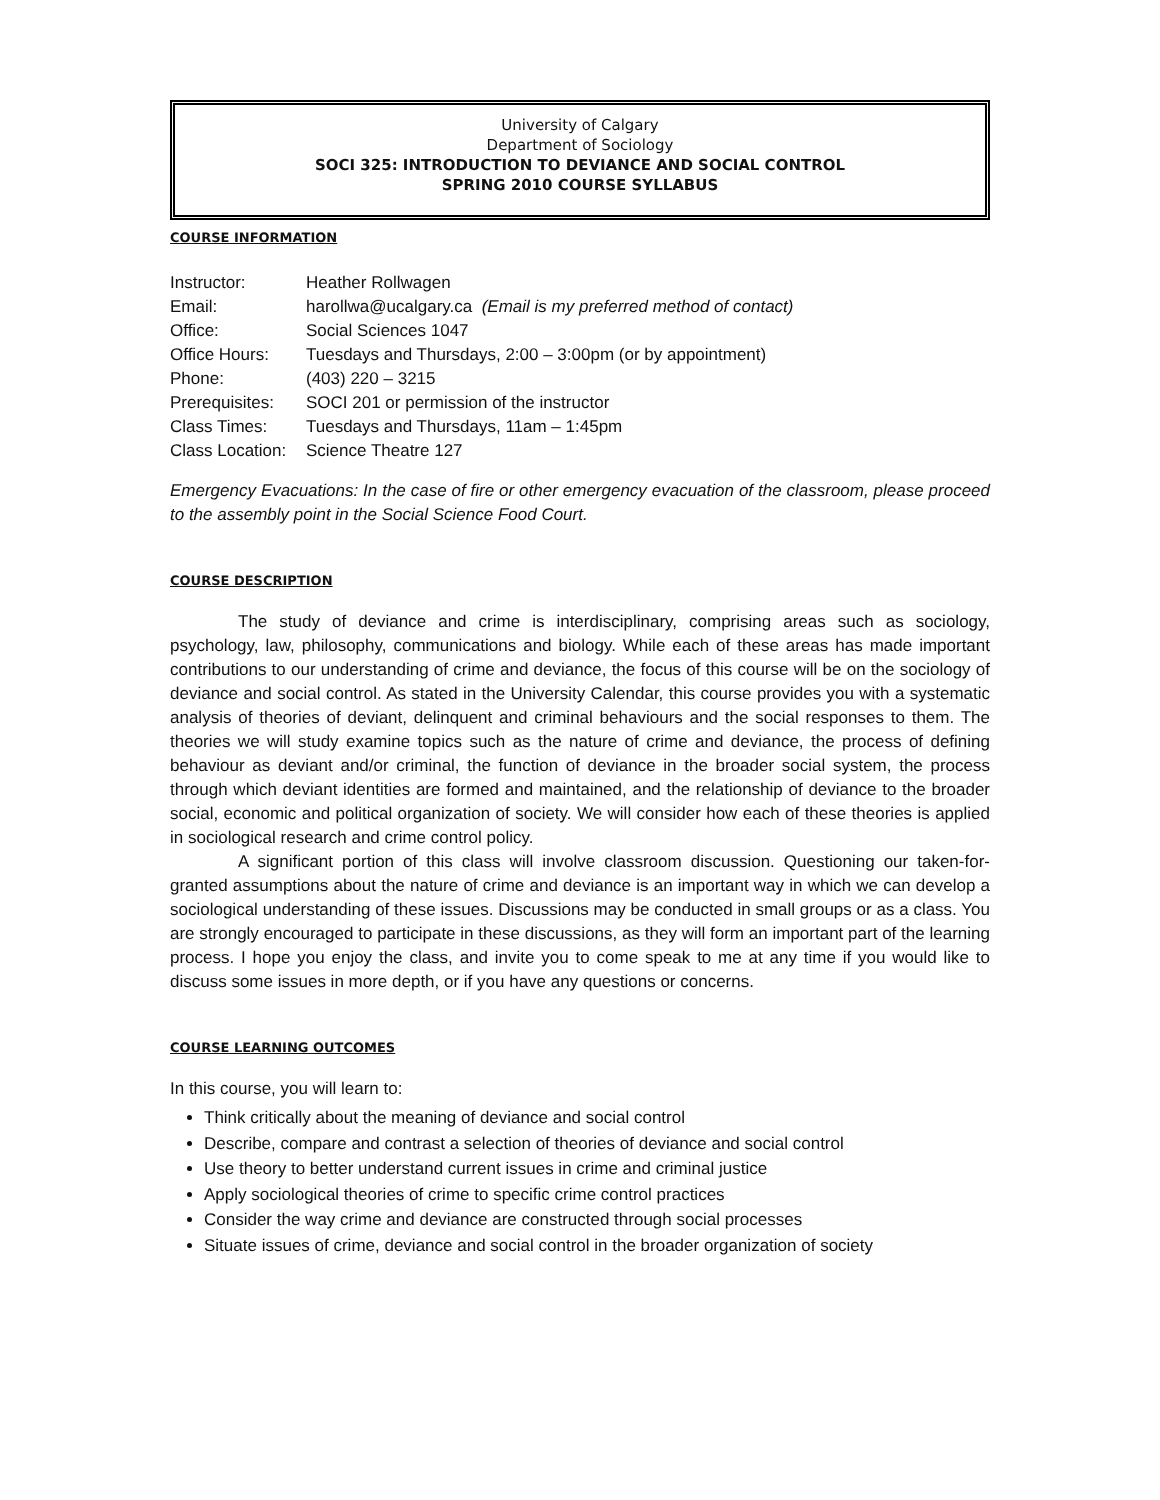University of Calgary
Department of Sociology
SOCI 325: INTRODUCTION TO DEVIANCE AND SOCIAL CONTROL
SPRING 2010 COURSE SYLLABUS
COURSE INFORMATION
| Instructor: | Heather Rollwagen |
| Email: | harollwa@ucalgary.ca (Email is my preferred method of contact) |
| Office: | Social Sciences 1047 |
| Office Hours: | Tuesdays and Thursdays, 2:00 – 3:00pm (or by appointment) |
| Phone: | (403) 220 – 3215 |
| Prerequisites: | SOCI 201 or permission of the instructor |
| Class Times: | Tuesdays and Thursdays, 11am – 1:45pm |
| Class Location: | Science Theatre 127 |
Emergency Evacuations: In the case of fire or other emergency evacuation of the classroom, please proceed to the assembly point in the Social Science Food Court.
COURSE DESCRIPTION
The study of deviance and crime is interdisciplinary, comprising areas such as sociology, psychology, law, philosophy, communications and biology. While each of these areas has made important contributions to our understanding of crime and deviance, the focus of this course will be on the sociology of deviance and social control. As stated in the University Calendar, this course provides you with a systematic analysis of theories of deviant, delinquent and criminal behaviours and the social responses to them. The theories we will study examine topics such as the nature of crime and deviance, the process of defining behaviour as deviant and/or criminal, the function of deviance in the broader social system, the process through which deviant identities are formed and maintained, and the relationship of deviance to the broader social, economic and political organization of society. We will consider how each of these theories is applied in sociological research and crime control policy.
A significant portion of this class will involve classroom discussion. Questioning our taken-for-granted assumptions about the nature of crime and deviance is an important way in which we can develop a sociological understanding of these issues. Discussions may be conducted in small groups or as a class. You are strongly encouraged to participate in these discussions, as they will form an important part of the learning process. I hope you enjoy the class, and invite you to come speak to me at any time if you would like to discuss some issues in more depth, or if you have any questions or concerns.
COURSE LEARNING OUTCOMES
In this course, you will learn to:
Think critically about the meaning of deviance and social control
Describe, compare and contrast a selection of theories of deviance and social control
Use theory to better understand current issues in crime and criminal justice
Apply sociological theories of crime to specific crime control practices
Consider the way crime and deviance are constructed through social processes
Situate issues of crime, deviance and social control in the broader organization of society